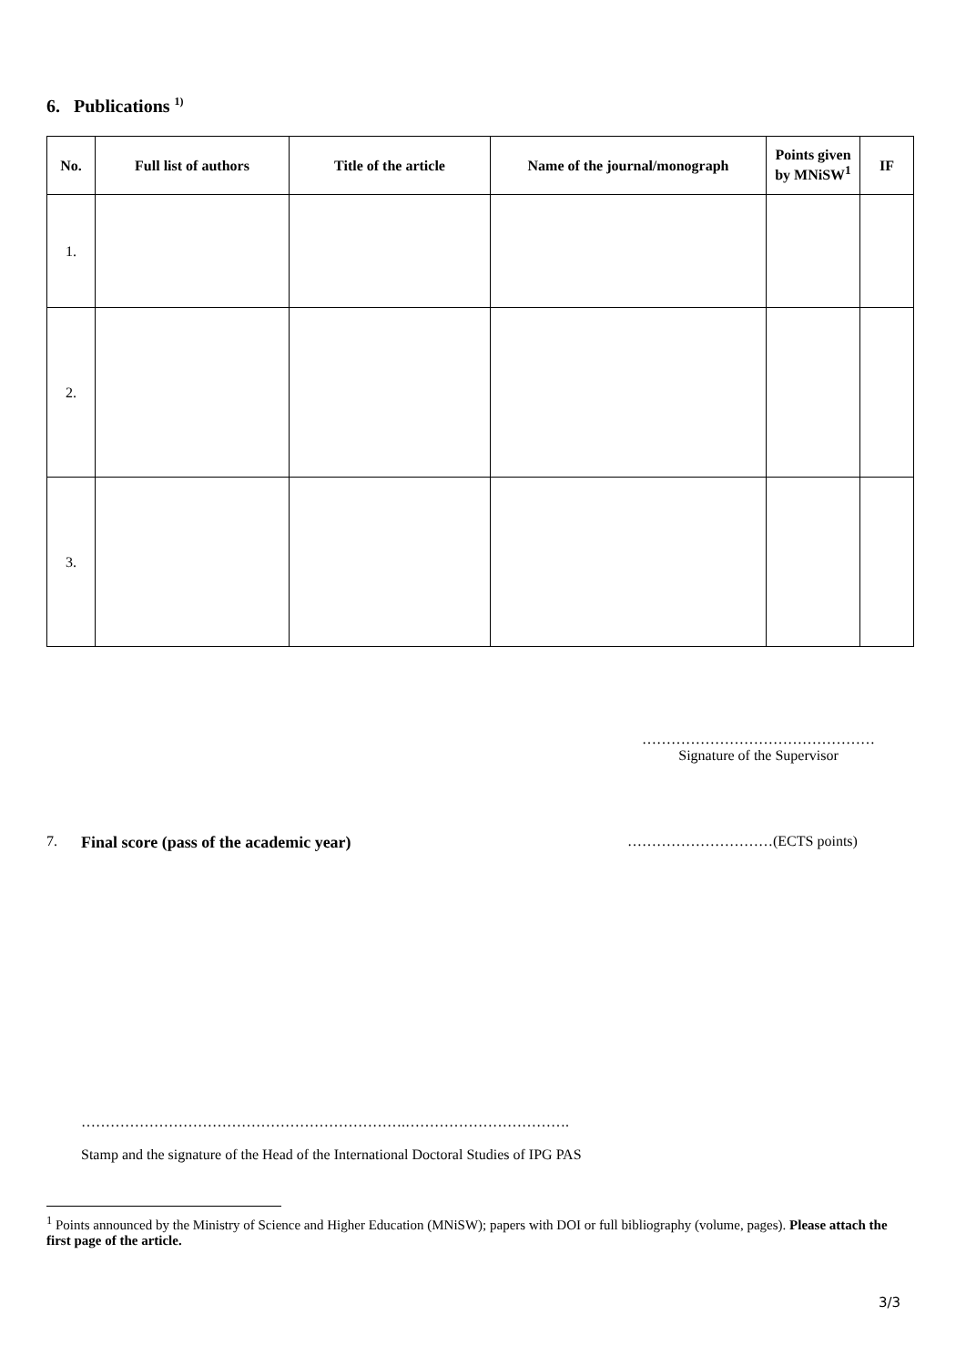6. Publications <sup>1)</sup>
| No. | Full list of authors | Title of the article | Name of the journal/monograph | Points given by MNiSW<sup>1</sup> | IF |
| --- | --- | --- | --- | --- | --- |
| 1. | | | | | |
| 2. | | | | | |
| 3. | | | | | |
…………………………………………
Signature of the Supervisor
7. Final score (pass of the academic year) …………………………(ECTS points)
………………………………………………………….…………………………….
Stamp and the signature of the Head of the International Doctoral Studies of IPG PAS
<sup>1</sup> Points announced by the Ministry of Science and Higher Education (MNiSW); papers with DOI or full bibliography (volume, pages). Please attach the first page of the article.
3/3